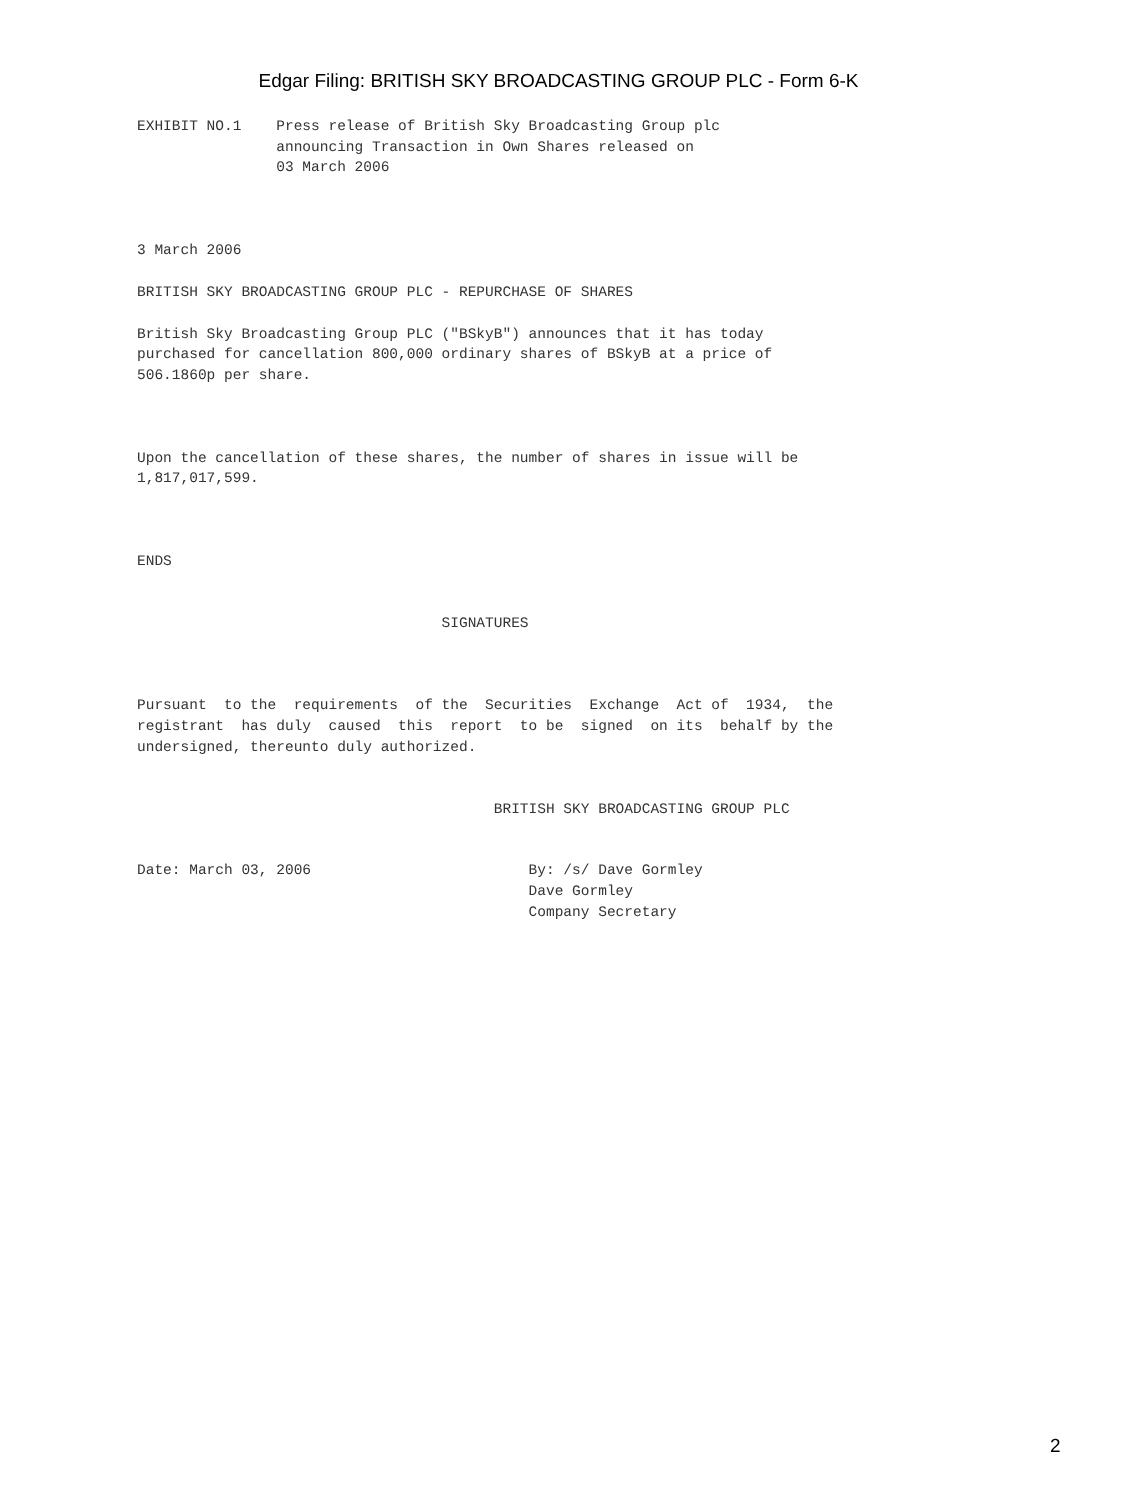Edgar Filing: BRITISH SKY BROADCASTING GROUP PLC - Form 6-K
EXHIBIT NO.1    Press release of British Sky Broadcasting Group plc
                announcing Transaction in Own Shares released on
                03 March 2006
3 March 2006
BRITISH SKY BROADCASTING GROUP PLC - REPURCHASE OF SHARES
British Sky Broadcasting Group PLC ("BSkyB") announces that it has today
purchased for cancellation 800,000 ordinary shares of BSkyB at a price of
506.1860p per share.
Upon the cancellation of these shares, the number of shares in issue will be
1,817,017,599.
ENDS
                                   SIGNATURES
Pursuant  to the  requirements  of the  Securities  Exchange  Act of  1934,  the
registrant  has duly  caused  this  report  to be  signed  on its  behalf by the
undersigned, thereunto duly authorized.
                                         BRITISH SKY BROADCASTING GROUP PLC
Date: March 03, 2006                         By: /s/ Dave Gormley
                                             Dave Gormley
                                             Company Secretary
2